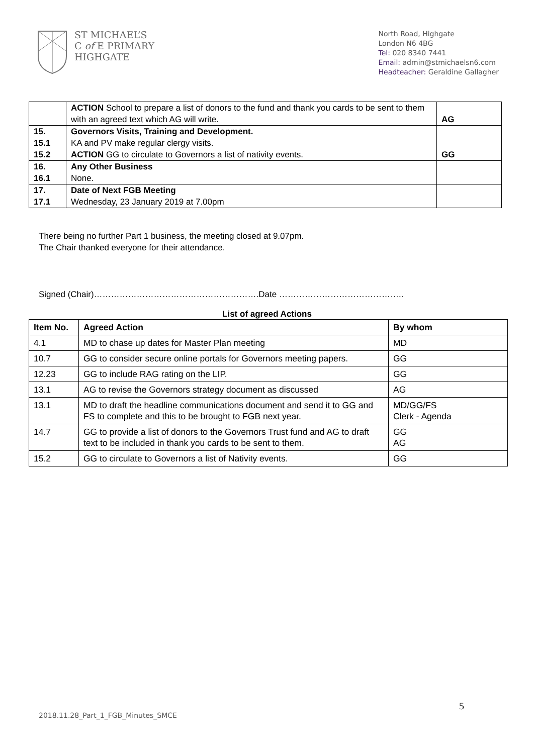ST MICHAEL’S
C of E PRIMARY
HIGHGATE
North Road, Highgate
London N6 4BG
Tel: 020 8340 7441
Email: admin@stmichaelsn6.com
Headteacher: Geraldine Gallagher
| | ACTION School to prepare a list of donors to the fund and thank you cards to be sent to them with an agreed text which AG will write. | AG |
| 15. 15.1 15.2 | Governors Visits, Training and Development. KA and PV make regular clergy visits. ACTION GG to circulate to Governors a list of nativity events. | GG |
| 16. 16.1 | Any Other Business None. | |
| 17. 17.1 | Date of Next FGB Meeting Wednesday, 23 January 2019 at 7.00pm | |
There being no further Part 1 business, the meeting closed at 9.07pm.
The Chair thanked everyone for their attendance.
Signed (Chair)………………………………………………….Date ……………………………………..
List of agreed Actions
| Item No. | Agreed Action | By whom |
| --- | --- | --- |
| 4.1 | MD to chase up dates for Master Plan meeting | MD |
| 10.7 | GG to consider secure online portals for Governors meeting papers. | GG |
| 12.23 | GG to include RAG rating on the LIP. | GG |
| 13.1 | AG to revise the Governors strategy document as discussed | AG |
| 13.1 | MD to draft the headline communications document and send it to GG and FS to complete and this to be brought to FGB next year. | MD/GG/FS Clerk - Agenda |
| 14.7 | GG to provide a list of donors to the Governors Trust fund and AG to draft text to be included in thank you cards to be sent to them. | GG AG |
| 15.2 | GG to circulate to Governors a list of Nativity events. | GG |
5
2018.11.28_Part_1_FGB_Minutes_SMCE